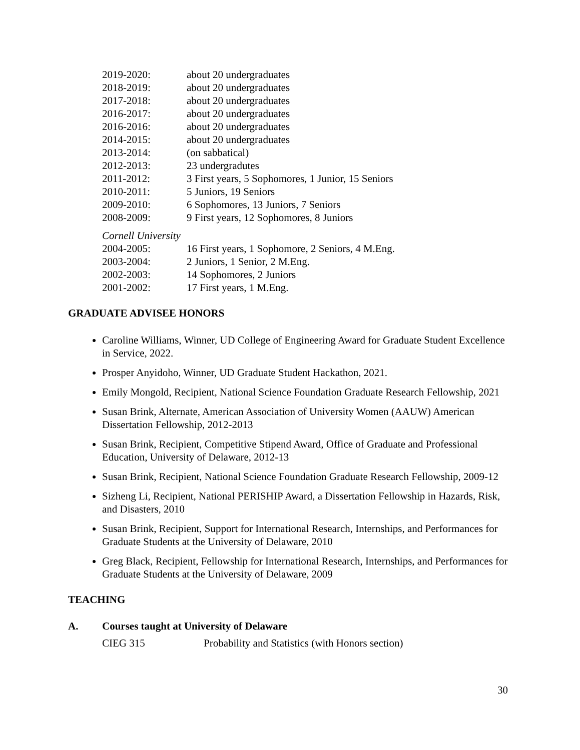2019-2020: about 20 undergraduates
2018-2019: about 20 undergraduates
2017-2018: about 20 undergraduates
2016-2017: about 20 undergraduates
2016-2016: about 20 undergraduates
2014-2015: about 20 undergraduates
2013-2014: (on sabbatical)
2012-2013: 23 undergradutes
2011-2012: 3 First years, 5 Sophomores, 1 Junior, 15 Seniors
2010-2011: 5 Juniors, 19 Seniors
2009-2010: 6 Sophomores, 13 Juniors, 7 Seniors
2008-2009: 9 First years, 12 Sophomores, 8 Juniors
Cornell University
2004-2005: 16 First years, 1 Sophomore, 2 Seniors, 4 M.Eng.
2003-2004: 2 Juniors, 1 Senior, 2 M.Eng.
2002-2003: 14 Sophomores, 2 Juniors
2001-2002: 17 First years, 1 M.Eng.
GRADUATE ADVISEE HONORS
Caroline Williams, Winner, UD College of Engineering Award for Graduate Student Excellence in Service, 2022.
Prosper Anyidoho, Winner, UD Graduate Student Hackathon, 2021.
Emily Mongold, Recipient, National Science Foundation Graduate Research Fellowship, 2021
Susan Brink, Alternate, American Association of University Women (AAUW) American Dissertation Fellowship, 2012-2013
Susan Brink, Recipient, Competitive Stipend Award, Office of Graduate and Professional Education, University of Delaware, 2012-13
Susan Brink, Recipient, National Science Foundation Graduate Research Fellowship, 2009-12
Sizheng Li, Recipient, National PERISHIP Award, a Dissertation Fellowship in Hazards, Risk, and Disasters, 2010
Susan Brink, Recipient, Support for International Research, Internships, and Performances for Graduate Students at the University of Delaware, 2010
Greg Black, Recipient, Fellowship for International Research, Internships, and Performances for Graduate Students at the University of Delaware, 2009
TEACHING
A. Courses taught at University of Delaware
CIEG 315 Probability and Statistics (with Honors section)
30